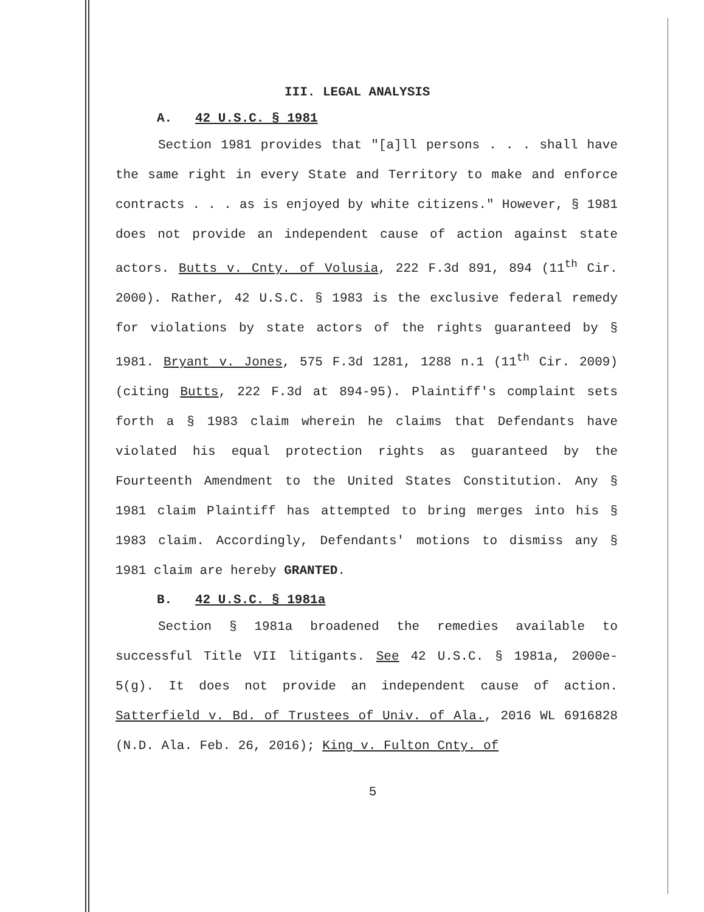III. LEGAL ANALYSIS
A. 42 U.S.C. § 1981
Section 1981 provides that "[a]ll persons . . . shall have the same right in every State and Territory to make and enforce contracts . . . as is enjoyed by white citizens." However, § 1981 does not provide an independent cause of action against state actors. Butts v. Cnty. of Volusia, 222 F.3d 891, 894 (11<sup>th</sup> Cir. 2000). Rather, 42 U.S.C. § 1983 is the exclusive federal remedy for violations by state actors of the rights guaranteed by § 1981. Bryant v. Jones, 575 F.3d 1281, 1288 n.1 (11<sup>th</sup> Cir. 2009) (citing Butts, 222 F.3d at 894-95). Plaintiff's complaint sets forth a § 1983 claim wherein he claims that Defendants have violated his equal protection rights as guaranteed by the Fourteenth Amendment to the United States Constitution. Any § 1981 claim Plaintiff has attempted to bring merges into his § 1983 claim. Accordingly, Defendants' motions to dismiss any § 1981 claim are hereby GRANTED.
B. 42 U.S.C. § 1981a
Section § 1981a broadened the remedies available to successful Title VII litigants. See 42 U.S.C. § 1981a, 2000e-5(g). It does not provide an independent cause of action. Satterfield v. Bd. of Trustees of Univ. of Ala., 2016 WL 6916828 (N.D. Ala. Feb. 26, 2016); King v. Fulton Cnty. of
5